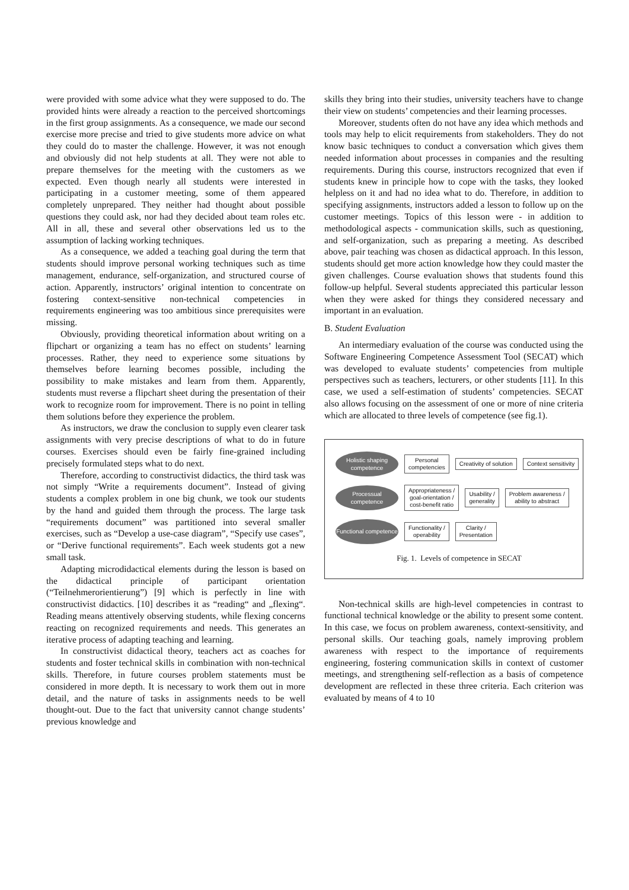were provided with some advice what they were supposed to do. The provided hints were already a reaction to the perceived shortcomings in the first group assignments. As a consequence, we made our second exercise more precise and tried to give students more advice on what they could do to master the challenge. However, it was not enough and obviously did not help students at all. They were not able to prepare themselves for the meeting with the customers as we expected. Even though nearly all students were interested in participating in a customer meeting, some of them appeared completely unprepared. They neither had thought about possible questions they could ask, nor had they decided about team roles etc. All in all, these and several other observations led us to the assumption of lacking working techniques.
As a consequence, we added a teaching goal during the term that students should improve personal working techniques such as time management, endurance, self-organization, and structured course of action. Apparently, instructors’ original intention to concentrate on fostering context-sensitive non-technical competencies in requirements engineering was too ambitious since prerequisites were missing.
Obviously, providing theoretical information about writing on a flipchart or organizing a team has no effect on students’ learning processes. Rather, they need to experience some situations by themselves before learning becomes possible, including the possibility to make mistakes and learn from them. Apparently, students must reverse a flipchart sheet during the presentation of their work to recognize room for improvement. There is no point in telling them solutions before they experience the problem.
As instructors, we draw the conclusion to supply even clearer task assignments with very precise descriptions of what to do in future courses. Exercises should even be fairly fine-grained including precisely formulated steps what to do next.
Therefore, according to constructivist didactics, the third task was not simply “Write a requirements document”. Instead of giving students a complex problem in one big chunk, we took our students by the hand and guided them through the process. The large task “requirements document” was partitioned into several smaller exercises, such as “Develop a use-case diagram”, “Specify use cases”, or “Derive functional requirements”. Each week students got a new small task.
Adapting microdidactical elements during the lesson is based on the didactical principle of participant orientation (“Teilnehmerorientierung”) [9] which is perfectly in line with constructivist didactics. [10] describes it as “reading“ and „flexing“. Reading means attentively observing students, while flexing concerns reacting on recognized requirements and needs. This generates an iterative process of adapting teaching and learning.
In constructivist didactical theory, teachers act as coaches for students and foster technical skills in combination with non-technical skills. Therefore, in future courses problem statements must be considered in more depth. It is necessary to work them out in more detail, and the nature of tasks in assignments needs to be well thought-out. Due to the fact that university cannot change students’ previous knowledge and
skills they bring into their studies, university teachers have to change their view on students’ competencies and their learning processes.
Moreover, students often do not have any idea which methods and tools may help to elicit requirements from stakeholders. They do not know basic techniques to conduct a conversation which gives them needed information about processes in companies and the resulting requirements. During this course, instructors recognized that even if students knew in principle how to cope with the tasks, they looked helpless on it and had no idea what to do. Therefore, in addition to specifying assignments, instructors added a lesson to follow up on the customer meetings. Topics of this lesson were - in addition to methodological aspects - communication skills, such as questioning, and self-organization, such as preparing a meeting. As described above, pair teaching was chosen as didactical approach. In this lesson, students should get more action knowledge how they could master the given challenges. Course evaluation shows that students found this follow-up helpful. Several students appreciated this particular lesson when they were asked for things they considered necessary and important in an evaluation.
B. Student Evaluation
An intermediary evaluation of the course was conducted using the Software Engineering Competence Assessment Tool (SECAT) which was developed to evaluate students’ competencies from multiple perspectives such as teachers, lecturers, or other students [11]. In this case, we used a self-estimation of students’ competencies. SECAT also allows focusing on the assessment of one or more of nine criteria which are allocated to three levels of competence (see fig.1).
Holistic shaping competence
Personal
competencies
Creativity of solution Context sensitivity
Processual competence
Appropriateness /
goal-orientation /
cost-benefit ratio
Usability /
generality
Problem awareness /
ability to abstract
Functional competence
Functionality /
operability
Clarity /
Presentation
Fig. 1. Levels of competence in SECAT
Non-technical skills are high-level competencies in contrast to functional technical knowledge or the ability to present some content. In this case, we focus on problem awareness, context-sensitivity, and personal skills. Our teaching goals, namely improving problem awareness with respect to the importance of requirements engineering, fostering communication skills in context of customer meetings, and strengthening self-reflection as a basis of competence development are reflected in these three criteria. Each criterion was evaluated by means of 4 to 10